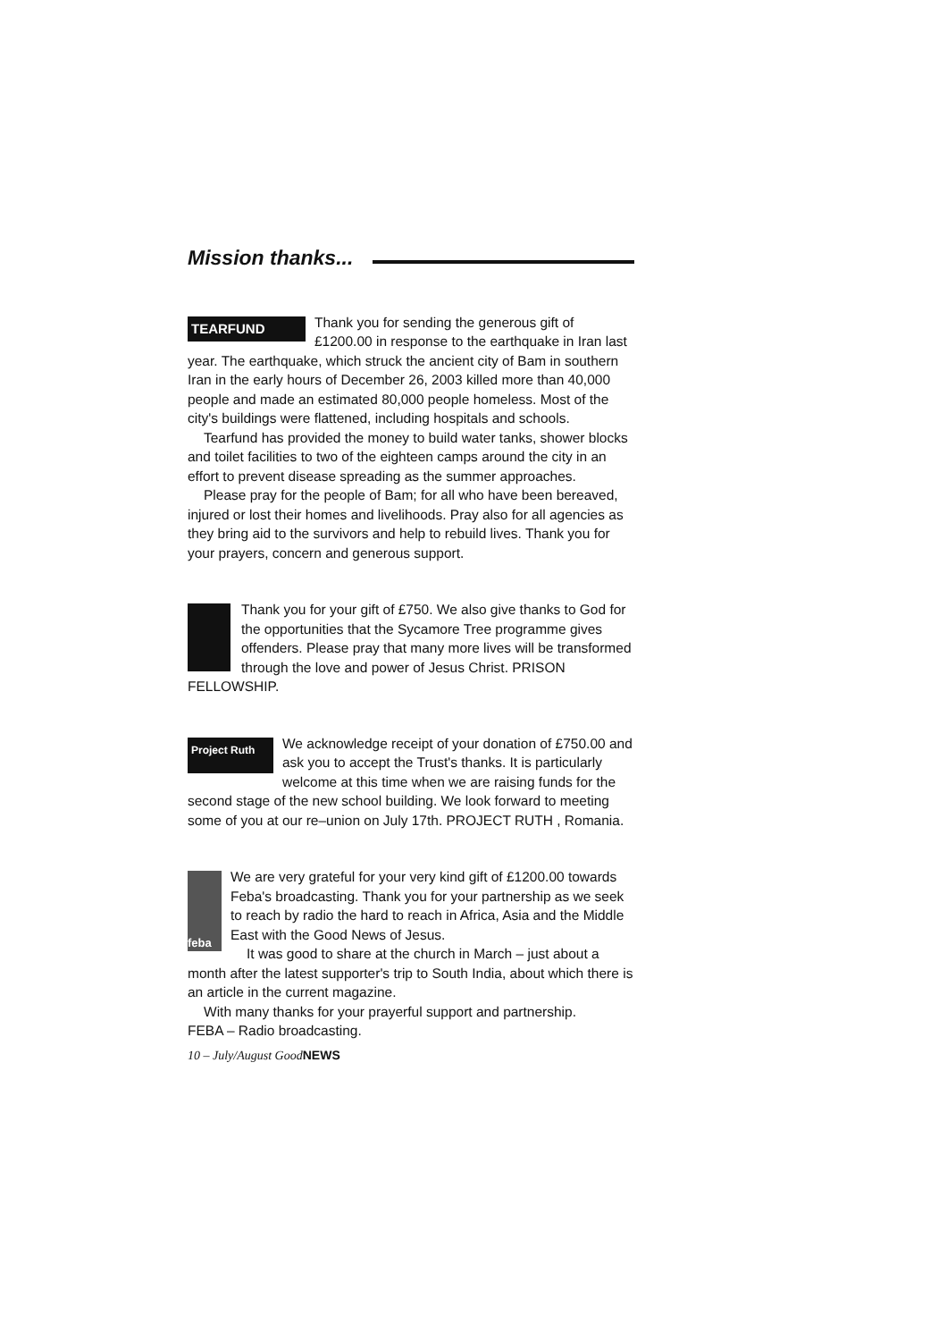Mission thanks...
TEARFUND
Thank you for sending the generous gift of £1200.00 in response to the earthquake in Iran last year. The earthquake, which struck the ancient city of Bam in southern Iran in the early hours of December 26, 2003 killed more than 40,000 people and made an estimated 80,000 people homeless. Most of the city's buildings were flattened, including hospitals and schools.
Tearfund has provided the money to build water tanks, shower blocks and toilet facilities to two of the eighteen camps around the city in an effort to prevent disease spreading as the summer approaches.
Please pray for the people of Bam; for all who have been bereaved, injured or lost their homes and livelihoods. Pray also for all agencies as they bring aid to the survivors and help to rebuild lives. Thank you for your prayers, concern and generous support.
Thank you for your gift of £750. We also give thanks to God for the opportunities that the Sycamore Tree programme gives offenders. Please pray that many more lives will be transformed through the love and power of Jesus Christ. PRISON FELLOWSHIP.
Project Ruth
We acknowledge receipt of your donation of £750.00 and ask you to accept the Trust's thanks. It is particularly welcome at this time when we are raising funds for the second stage of the new school building. We look forward to meeting some of you at our re–union on July 17th. PROJECT RUTH , Romania.
feba
We are very grateful for your very kind gift of £1200.00 towards Feba's broadcasting. Thank you for your partnership as we seek to reach by radio the hard to reach in Africa, Asia and the Middle East with the Good News of Jesus.
It was good to share at the church in March – just about a month after the latest supporter's trip to South India, about which there is an article in the current magazine.
With many thanks for your prayerful support and partnership.
FEBA – Radio broadcasting.
10 – July/August GoodNEWS